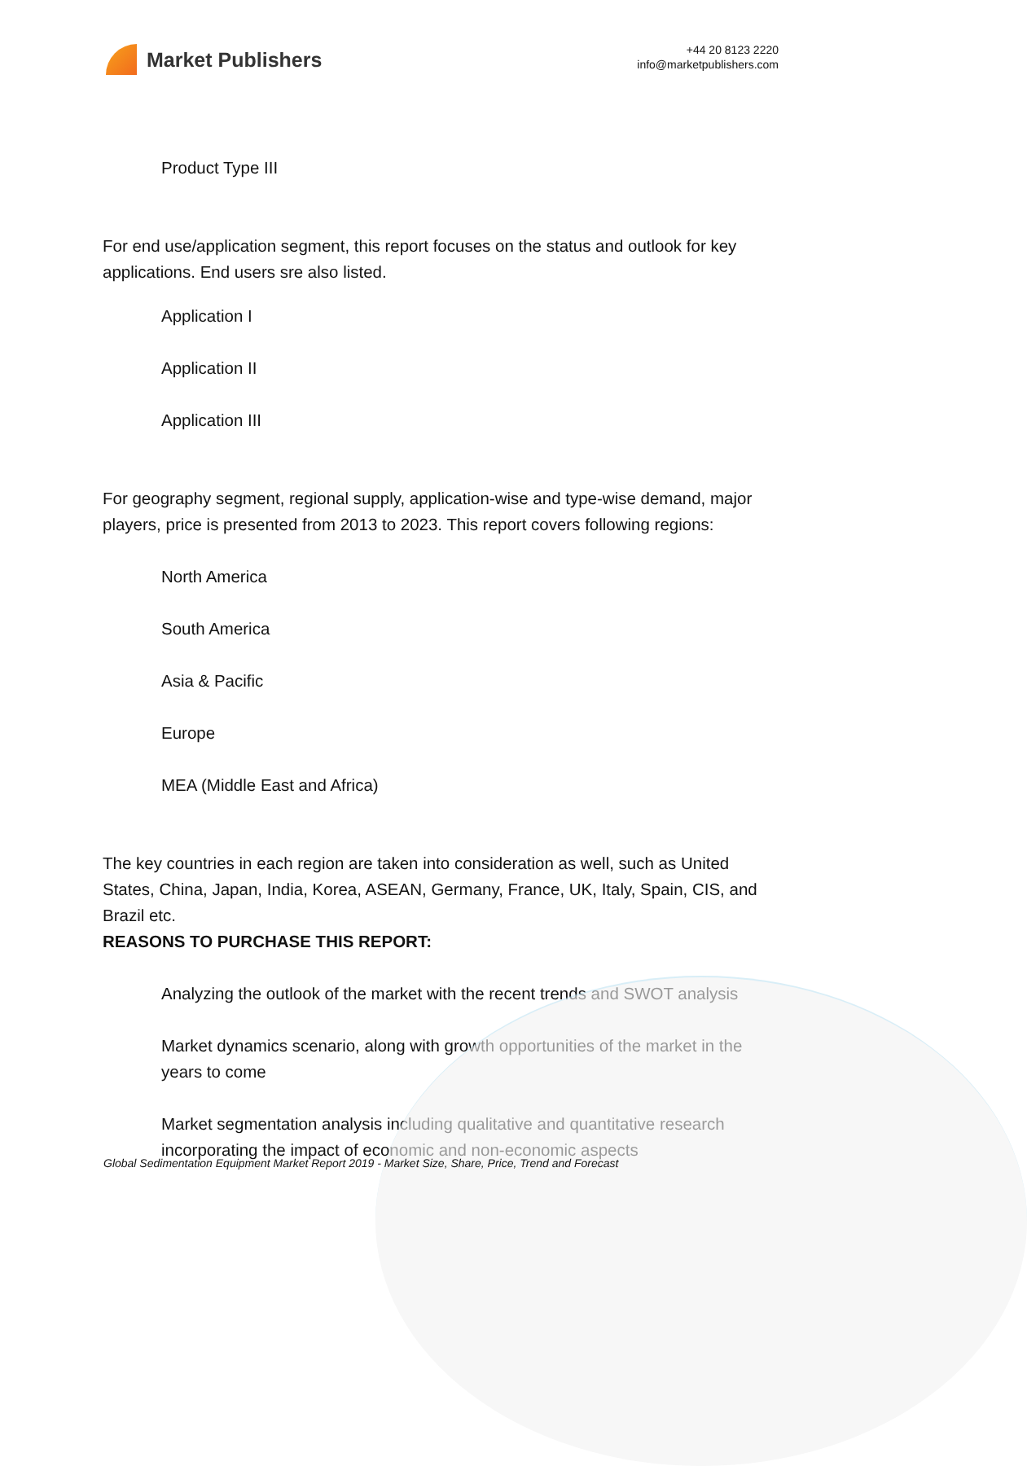Market Publishers
+44 20 8123 2220
info@marketpublishers.com
Product Type III
For end use/application segment, this report focuses on the status and outlook for key applications. End users sre also listed.
Application I
Application II
Application III
For geography segment, regional supply, application-wise and type-wise demand, major players, price is presented from 2013 to 2023. This report covers following regions:
North America
South America
Asia & Pacific
Europe
MEA (Middle East and Africa)
The key countries in each region are taken into consideration as well, such as United States, China, Japan, India, Korea, ASEAN, Germany, France, UK, Italy, Spain, CIS, and Brazil etc.
REASONS TO PURCHASE THIS REPORT:
Analyzing the outlook of the market with the recent trends and SWOT analysis
Market dynamics scenario, along with growth opportunities of the market in the years to come
Market segmentation analysis including qualitative and quantitative research incorporating the impact of economic and non-economic aspects
Global Sedimentation Equipment Market Report 2019 - Market Size, Share, Price, Trend and Forecast